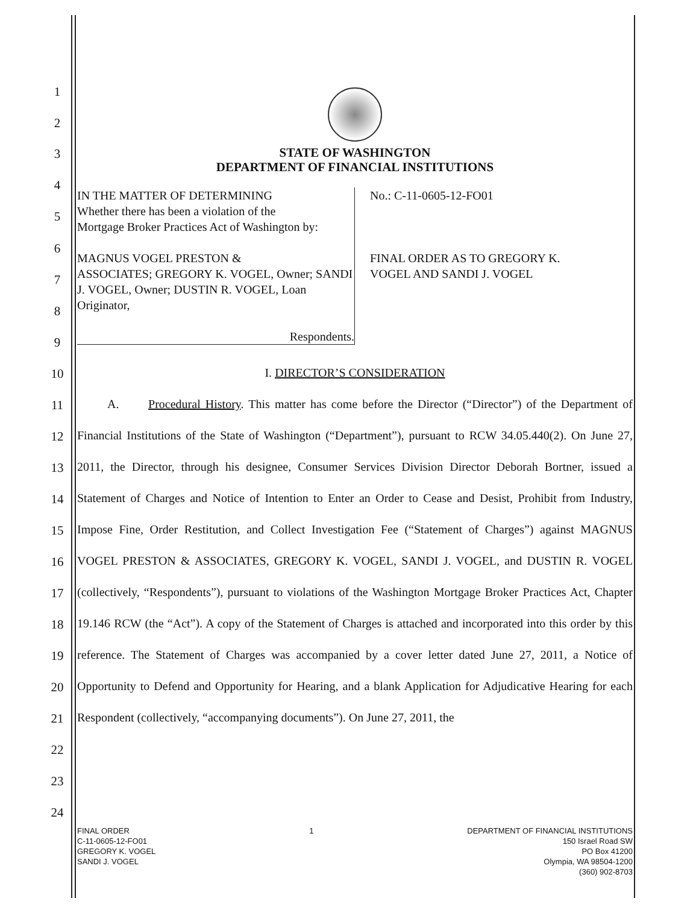1
2
3
4
5
6
7
8
9
10
11
12
13
14
15
16
17
18
19
20
21
22
23
24
STATE OF WASHINGTON
DEPARTMENT OF FINANCIAL INSTITUTIONS
IN THE MATTER OF DETERMINING
Whether there has been a violation of the
Mortgage Broker Practices Act of Washington by:
MAGNUS VOGEL PRESTON &
ASSOCIATES; GREGORY K. VOGEL, Owner; SANDI J. VOGEL, Owner; DUSTIN R. VOGEL, Loan Originator,
Respondents.
No.: C-11-0605-12-FO01
FINAL ORDER AS TO GREGORY K.
VOGEL AND SANDI J. VOGEL
I. DIRECTOR’S CONSIDERATION
A. Procedural History. This matter has come before the Director (“Director”) of the Department of Financial Institutions of the State of Washington (“Department”), pursuant to RCW 34.05.440(2). On June 27, 2011, the Director, through his designee, Consumer Services Division Director Deborah Bortner, issued a Statement of Charges and Notice of Intention to Enter an Order to Cease and Desist, Prohibit from Industry, Impose Fine, Order Restitution, and Collect Investigation Fee (“Statement of Charges”) against MAGNUS VOGEL PRESTON & ASSOCIATES, GREGORY K. VOGEL, SANDI J. VOGEL, and DUSTIN R. VOGEL (collectively, “Respondents”), pursuant to violations of the Washington Mortgage Broker Practices Act, Chapter 19.146 RCW (the “Act”). A copy of the Statement of Charges is attached and incorporated into this order by this reference. The Statement of Charges was accompanied by a cover letter dated June 27, 2011, a Notice of Opportunity to Defend and Opportunity for Hearing, and a blank Application for Adjudicative Hearing for each Respondent (collectively, “accompanying documents”). On June 27, 2011, the
FINAL ORDER
C-11-0605-12-FO01
GREGORY K. VOGEL
SANDI J. VOGEL
1 DEPARTMENT OF FINANCIAL INSTITUTIONS
150 Israel Road SW
PO Box 41200
Olympia, WA 98504-1200
(360) 902-8703